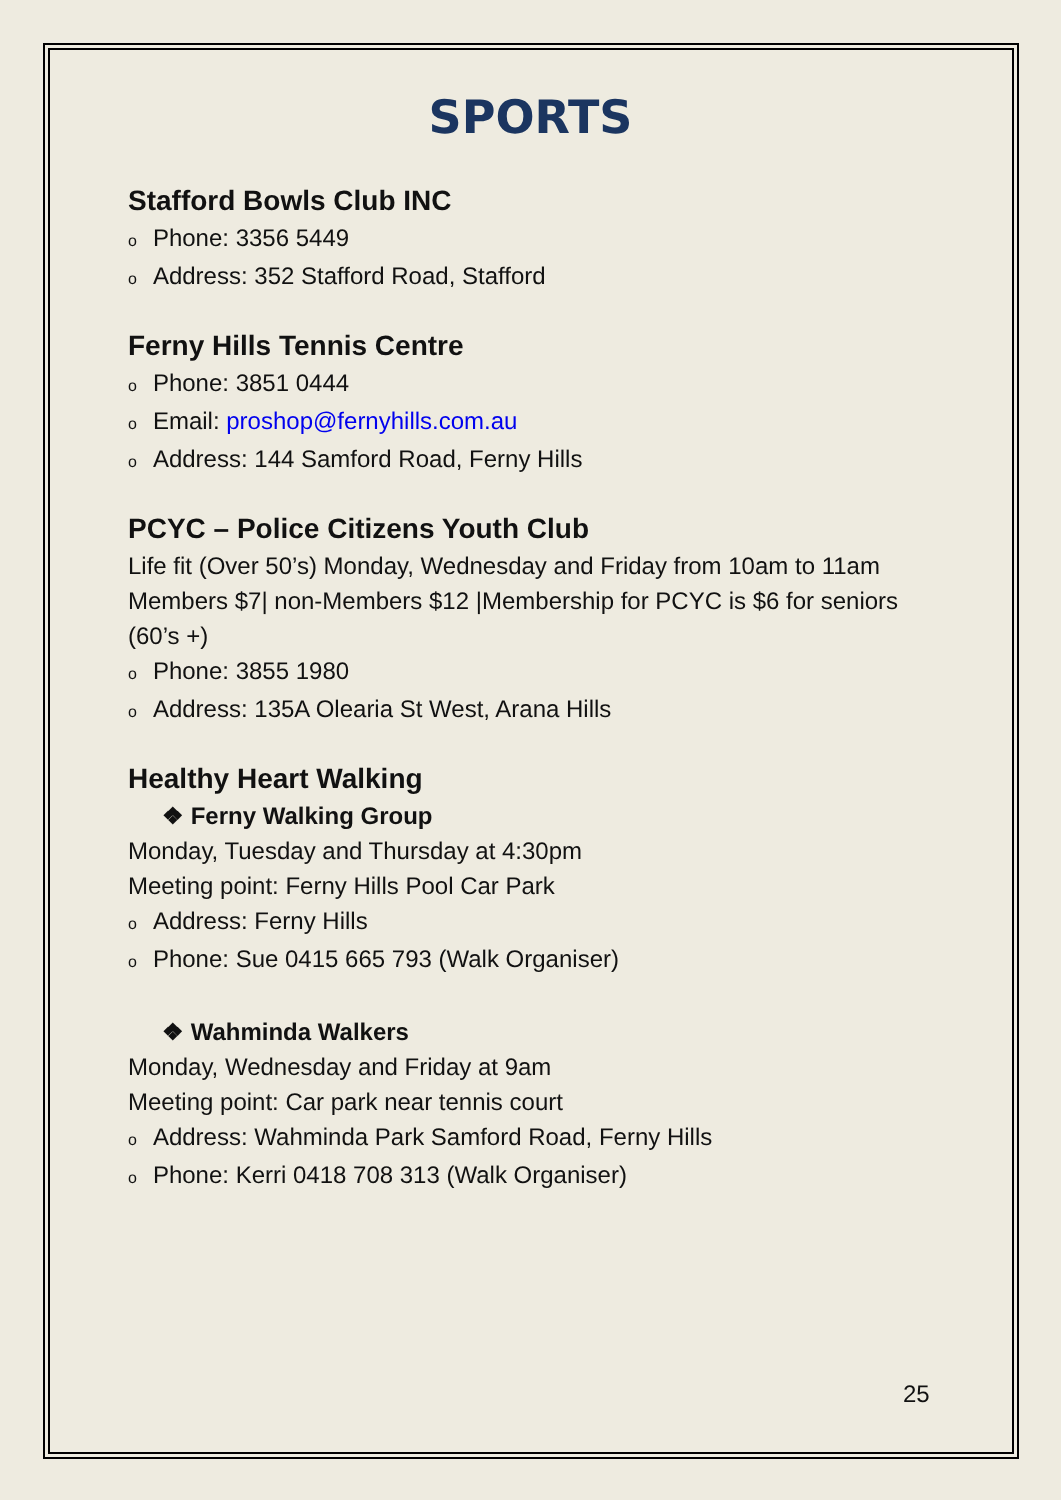SPORTS
Stafford Bowls Club INC
o Phone: 3356 5449
o Address: 352 Stafford Road, Stafford
Ferny Hills Tennis Centre
o Phone: 3851 0444
o Email: proshop@fernyhills.com.au
o Address: 144 Samford Road, Ferny Hills
PCYC – Police Citizens Youth Club
Life fit (Over 50’s) Monday, Wednesday and Friday from 10am to 11am
Members $7| non-Members $12 |Membership for PCYC is $6 for seniors (60’s +)
o Phone: 3855 1980
o Address: 135A Olearia St West, Arana Hills
Healthy Heart Walking
❖ Ferny Walking Group
Monday, Tuesday and Thursday at 4:30pm
Meeting point: Ferny Hills Pool Car Park
o Address: Ferny Hills
o Phone: Sue 0415 665 793 (Walk Organiser)
❖ Wahminda Walkers
Monday, Wednesday and Friday at 9am
Meeting point: Car park near tennis court
o Address: Wahminda Park Samford Road, Ferny Hills
o Phone: Kerri 0418 708 313 (Walk Organiser)
25